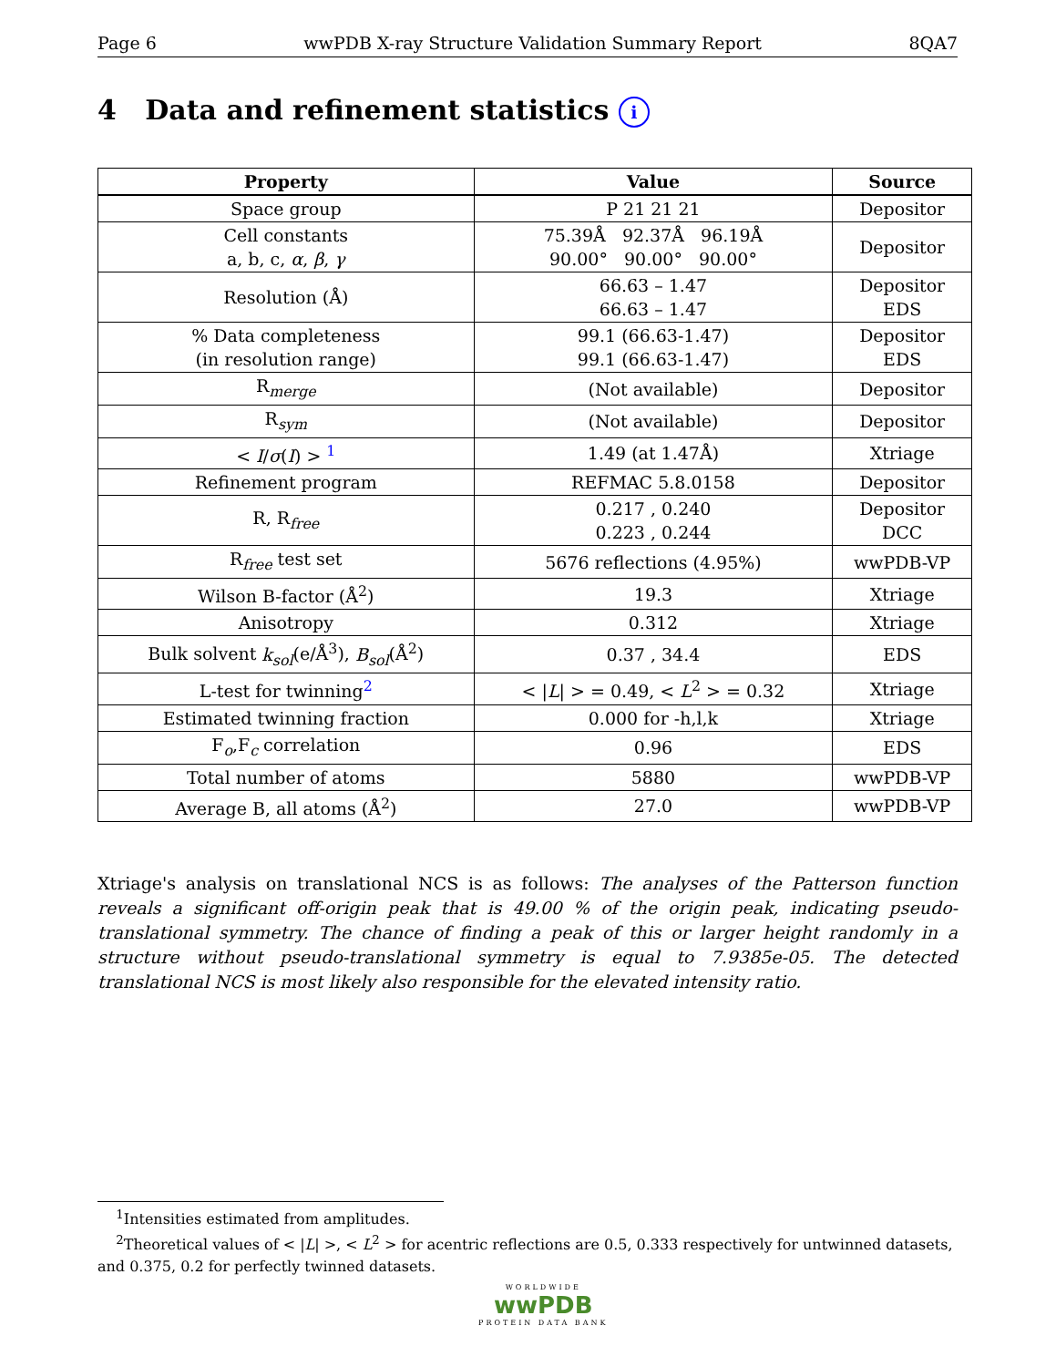Page 6 wwPDB X-ray Structure Validation Summary Report 8QA7
4 Data and refinement statistics i
| Property | Value | Source |
| --- | --- | --- |
| Space group | P 21 21 21 | Depositor |
| Cell constants a, b, c, α , β , γ | 75.39Å 92.37Å 96.19Å 90.00° 90.00° 90.00° | Depositor |
| Resolution (Å) | 66.63 – 1.47 66.63 – 1.47 | Depositor EDS |
| % Data completeness (in resolution range) | 99.1 (66.63-1.47) 99.1 (66.63-1.47) | Depositor EDS |
| R<sub>merge</sub> | (Not available) | Depositor |
| R<sub>sym</sub> | (Not available) | Depositor |
| < I / σ ( I ) > <sup>1</sup> | 1.49 (at 1.47Å) | Xtriage |
| Refinement program | REFMAC 5.8.0158 | Depositor |
| R, R<sub>free</sub> | 0.217 , 0.240 0.223 , 0.244 | Depositor DCC |
| R<sub>free</sub> test set | 5676 reflections (4.95%) | wwPDB-VP |
| Wilson B-factor (Å<sup>2</sup>) | 19.3 | Xtriage |
| Anisotropy | 0.312 | Xtriage |
| Bulk solvent k<sub>sol</sub> (e/Å<sup>3</sup>), B<sub>sol</sub> (Å<sup>2</sup>) | 0.37 , 34.4 | EDS |
| L-test for twinning<sup>2</sup> | < / L / > = 0.49, < L<sup>2</sup> > = 0.32 | Xtriage |
| Estimated twinning fraction | 0.000 for -h,l,k | Xtriage |
| F<sub>o</sub>,F<sub>c</sub> correlation | 0.96 | EDS |
| Total number of atoms | 5880 | wwPDB-VP |
| Average B, all atoms (Å<sup>2</sup>) | 27.0 | wwPDB-VP |
Xtriage's analysis on translational NCS is as follows: The analyses of the Patterson function reveals a significant off-origin peak that is 49.00 % of the origin peak, indicating pseudo-translational symmetry. The chance of finding a peak of this or larger height randomly in a structure without pseudo-translational symmetry is equal to 7.9385e-05. The detected translational NCS is most likely also responsible for the elevated intensity ratio.
<sup>1</sup> Intensities estimated from amplitudes.
<sup>2</sup> Theoretical values of < |L| >, < L<sup>2</sup> > for acentric reflections are 0.5, 0.333 respectively for untwinned datasets, and 0.375, 0.2 for perfectly twinned datasets.
WORLDWIDE
wwPDB
PROTEIN DATA BANK